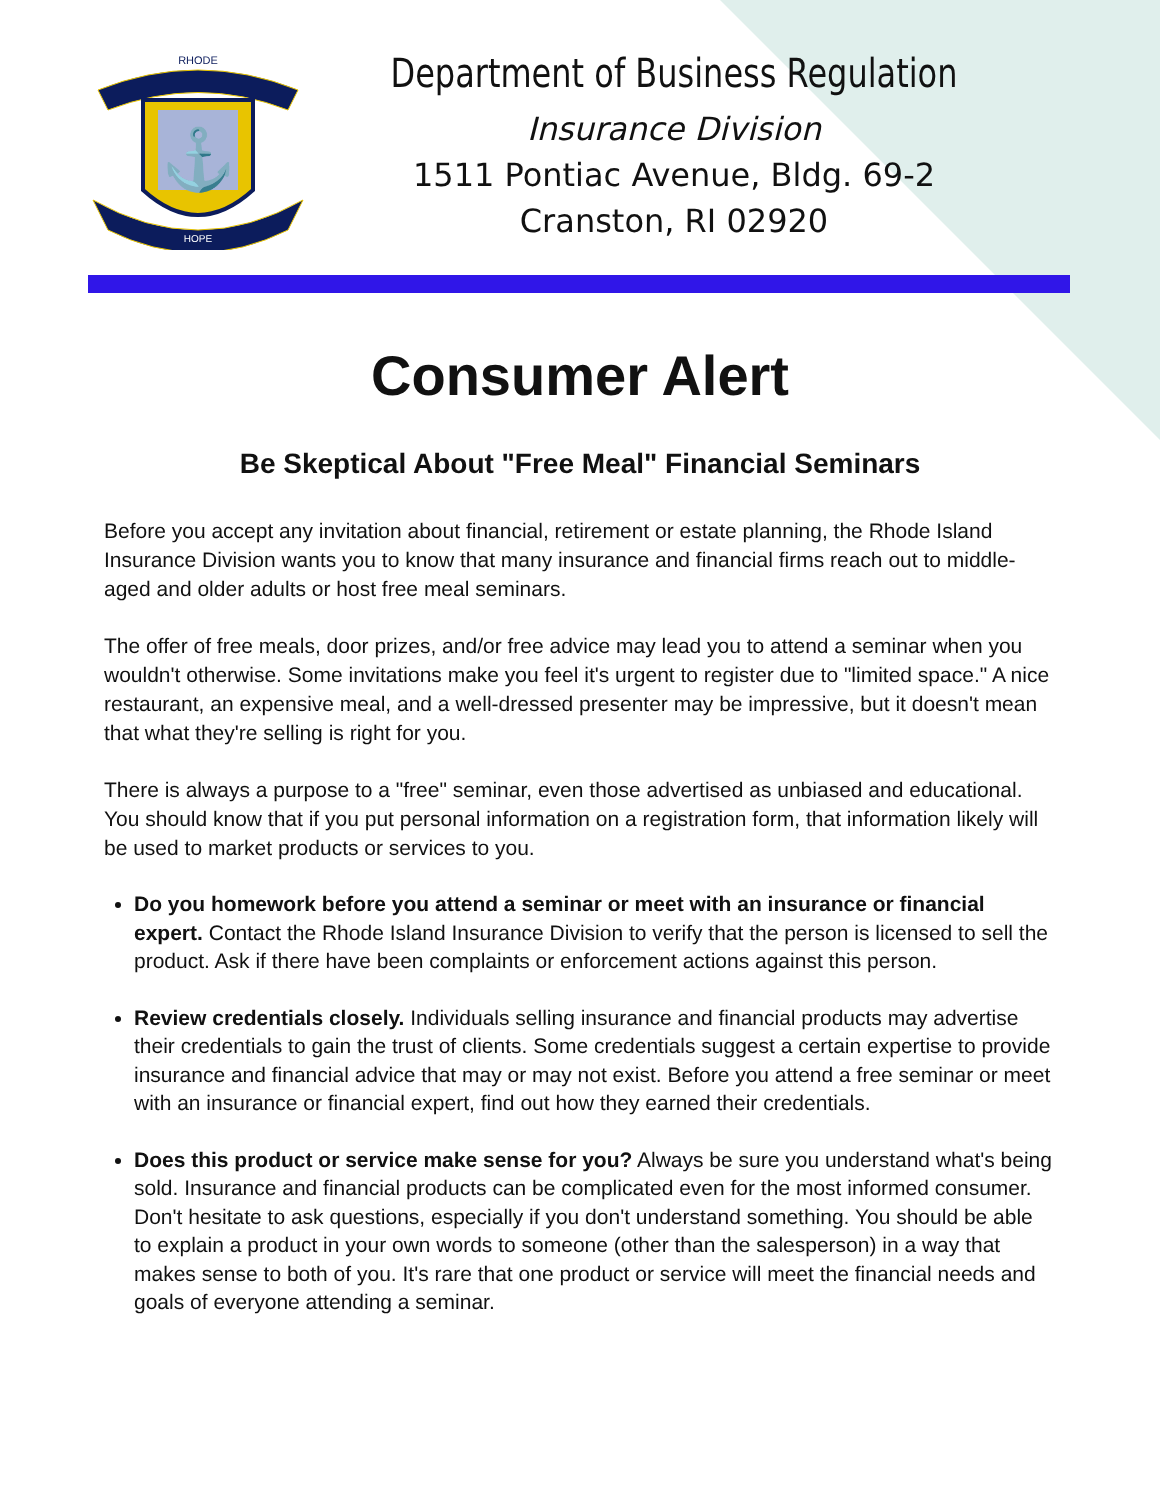RHODE
HOPE
⚓
Department of Business Regulation
Insurance Division
1511 Pontiac Avenue, Bldg. 69-2
Cranston, RI 02920
Consumer Alert
Be Skeptical About "Free Meal" Financial Seminars
Before you accept any invitation about financial, retirement or estate planning, the Rhode Island Insurance Division wants you to know that many insurance and financial firms reach out to middle-aged and older adults or host free meal seminars.
The offer of free meals, door prizes, and/or free advice may lead you to attend a seminar when you wouldn't otherwise. Some invitations make you feel it's urgent to register due to "limited space." A nice restaurant, an expensive meal, and a well-dressed presenter may be impressive, but it doesn't mean that what they're selling is right for you.
There is always a purpose to a "free" seminar, even those advertised as unbiased and educational. You should know that if you put personal information on a registration form, that information likely will be used to market products or services to you.
Do you homework before you attend a seminar or meet with an insurance or financial expert. Contact the Rhode Island Insurance Division to verify that the person is licensed to sell the product. Ask if there have been complaints or enforcement actions against this person.
Review credentials closely. Individuals selling insurance and financial products may advertise their credentials to gain the trust of clients. Some credentials suggest a certain expertise to provide insurance and financial advice that may or may not exist. Before you attend a free seminar or meet with an insurance or financial expert, find out how they earned their credentials.
Does this product or service make sense for you? Always be sure you understand what's being sold. Insurance and financial products can be complicated even for the most informed consumer. Don't hesitate to ask questions, especially if you don't understand something. You should be able to explain a product in your own words to someone (other than the salesperson) in a way that makes sense to both of you. It's rare that one product or service will meet the financial needs and goals of everyone attending a seminar.